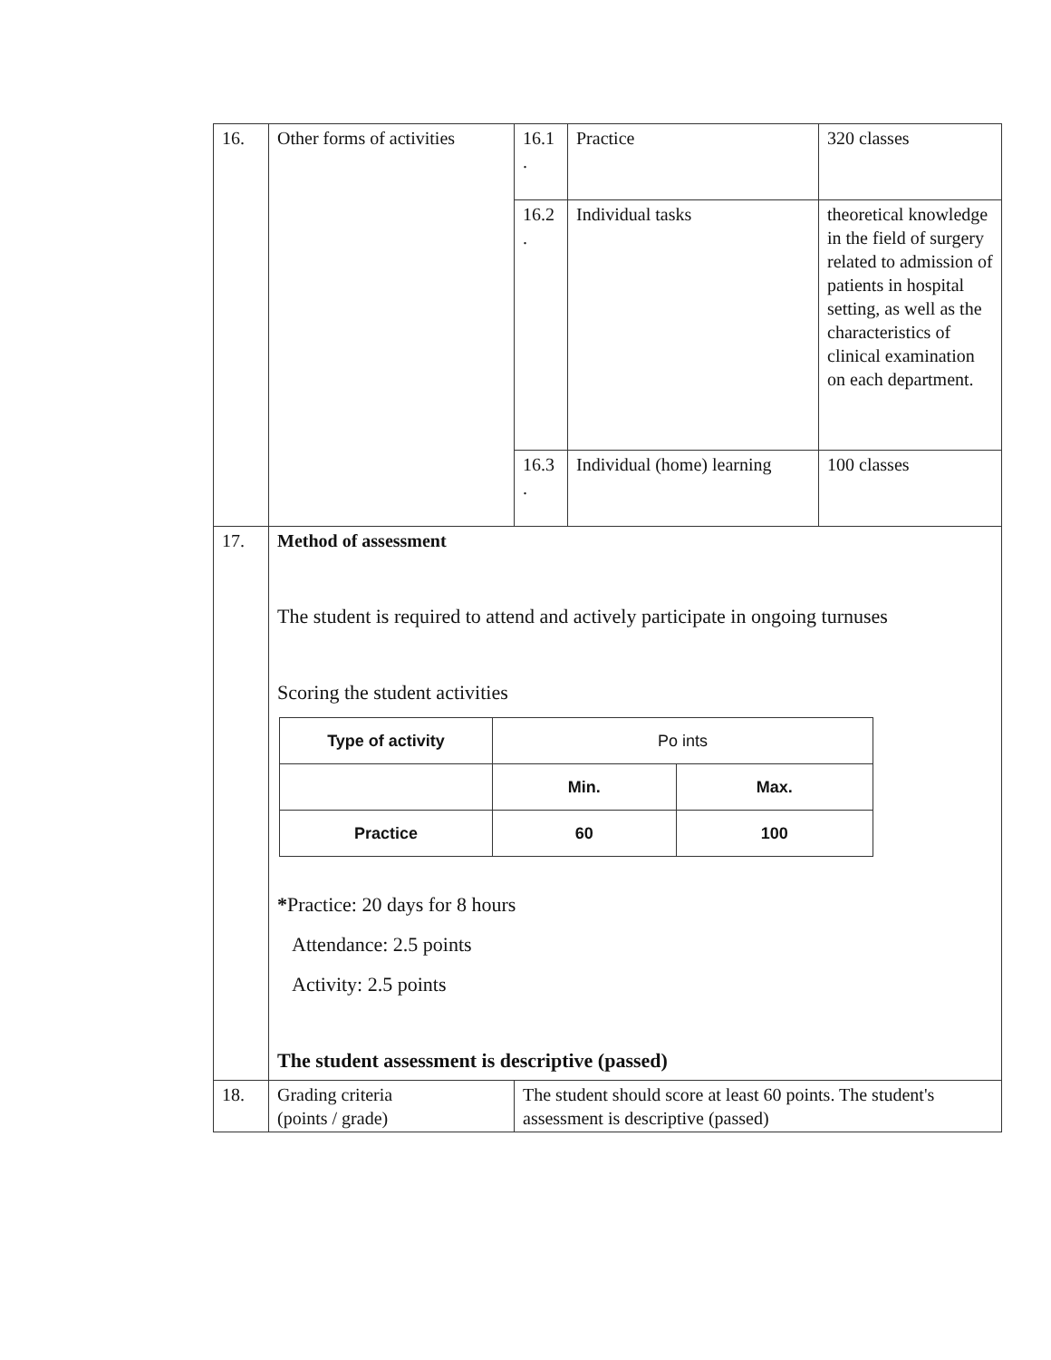| 16. | Other forms of activities | 16.1 . | Practice | 320 classes |
| | | 16.2 . | Individual tasks | theoretical knowledge in the field of surgery related to admission of patients in hospital setting, as well as the characteristics of clinical examination on each department. |
| | | 16.3 . | Individual (home) learning | 100 classes |
| 17. | Method of assessment The student is required to attend and actively participate in ongoing turnuses Scoring the student activities / Type of activity / Po ints / / / / Min. / Max. / / Practice / 60 / 100 / * Practice: 20 days for 8 hours Attendance: 2.5 points Activity: 2.5 points The student assessment is descriptive (passed) | | | |
| 18. | Grading criteria (points / grade) | The student should score at least 60 points. The student's assessment is descriptive (passed) | | |